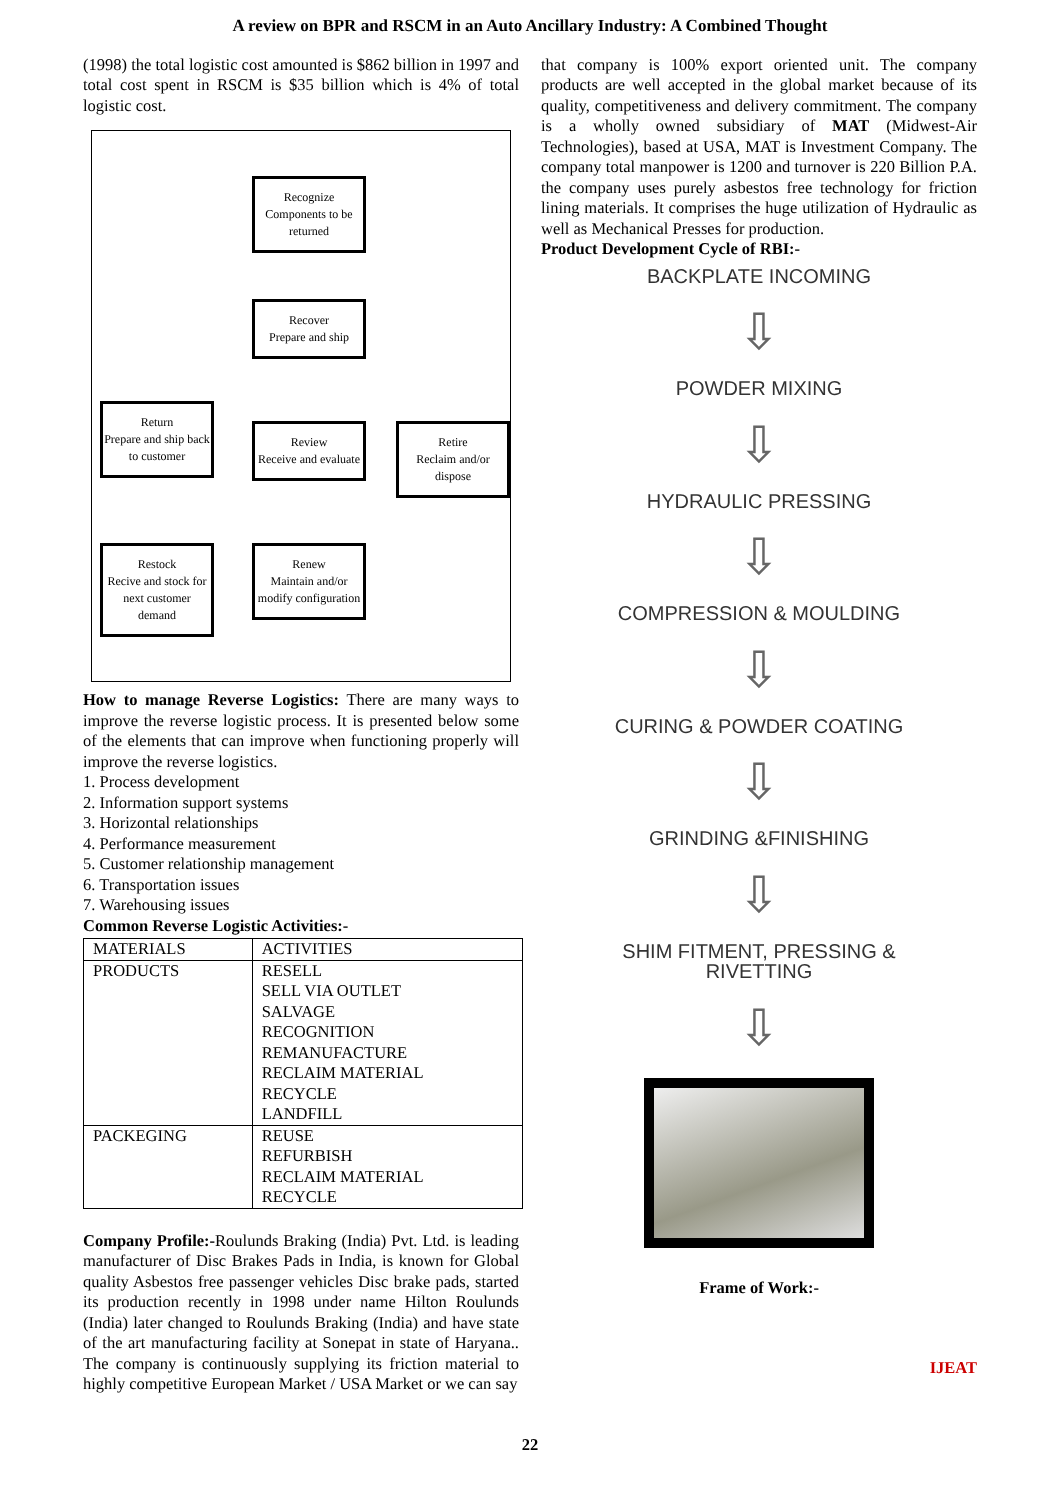A review on BPR and RSCM in an Auto Ancillary Industry: A Combined Thought
(1998) the total logistic cost amounted is $862 billion in 1997 and total cost spent in RSCM is $35 billion which is 4% of total logistic cost.
Recognize
Components to be returned
Recover
Prepare and ship
Return
Prepare and ship back to customer
Review
Receive and evaluate
Retire
Reclaim and/or dispose
Restock
Recive and stock for next customer demand
Renew
Maintain and/or modify configuration
How to manage Reverse Logistics: There are many ways to improve the reverse logistic process. It is presented below some of the elements that can improve when functioning properly will improve the reverse logistics.
1. Process development
2. Information support systems
3. Horizontal relationships
4. Performance measurement
5. Customer relationship management
6. Transportation issues
7. Warehousing issues
Common Reverse Logistic Activities:-
| MATERIALS | ACTIVITIES |
| PRODUCTS | RESELL SELL VIA OUTLET SALVAGE RECOGNITION REMANUFACTURE RECLAIM MATERIAL RECYCLE LANDFILL |
| PACKEGING | REUSE REFURBISH RECLAIM MATERIAL RECYCLE |
Company Profile:-Roulunds Braking (India) Pvt. Ltd. is leading manufacturer of Disc Brakes Pads in India, is known for Global quality Asbestos free passenger vehicles Disc brake pads, started its production recently in 1998 under name Hilton Roulunds (India) later changed to Roulunds Braking (India) and have state of the art manufacturing facility at Sonepat in state of Haryana.. The company is continuously supplying its friction material to highly competitive European Market / USA Market or we can say
that company is 100% export oriented unit. The company products are well accepted in the global market because of its quality, competitiveness and delivery commitment. The company is a wholly owned subsidiary of MAT (Midwest-Air Technologies), based at USA, MAT is Investment Company. The company total manpower is 1200 and turnover is 220 Billion P.A. the company uses purely asbestos free technology for friction lining materials. It comprises the huge utilization of Hydraulic as well as Mechanical Presses for production.
Product Development Cycle of RBI:-
BACKPLATE INCOMING
⇩
POWDER MIXING
⇩
HYDRAULIC PRESSING
⇩
COMPRESSION & MOULDING
⇩
CURING & POWDER COATING
⇩
GRINDING &FINISHING
⇩
SHIM FITMENT, PRESSING &
RIVETTING
⇩
Frame of Work:-
IJEAT
22